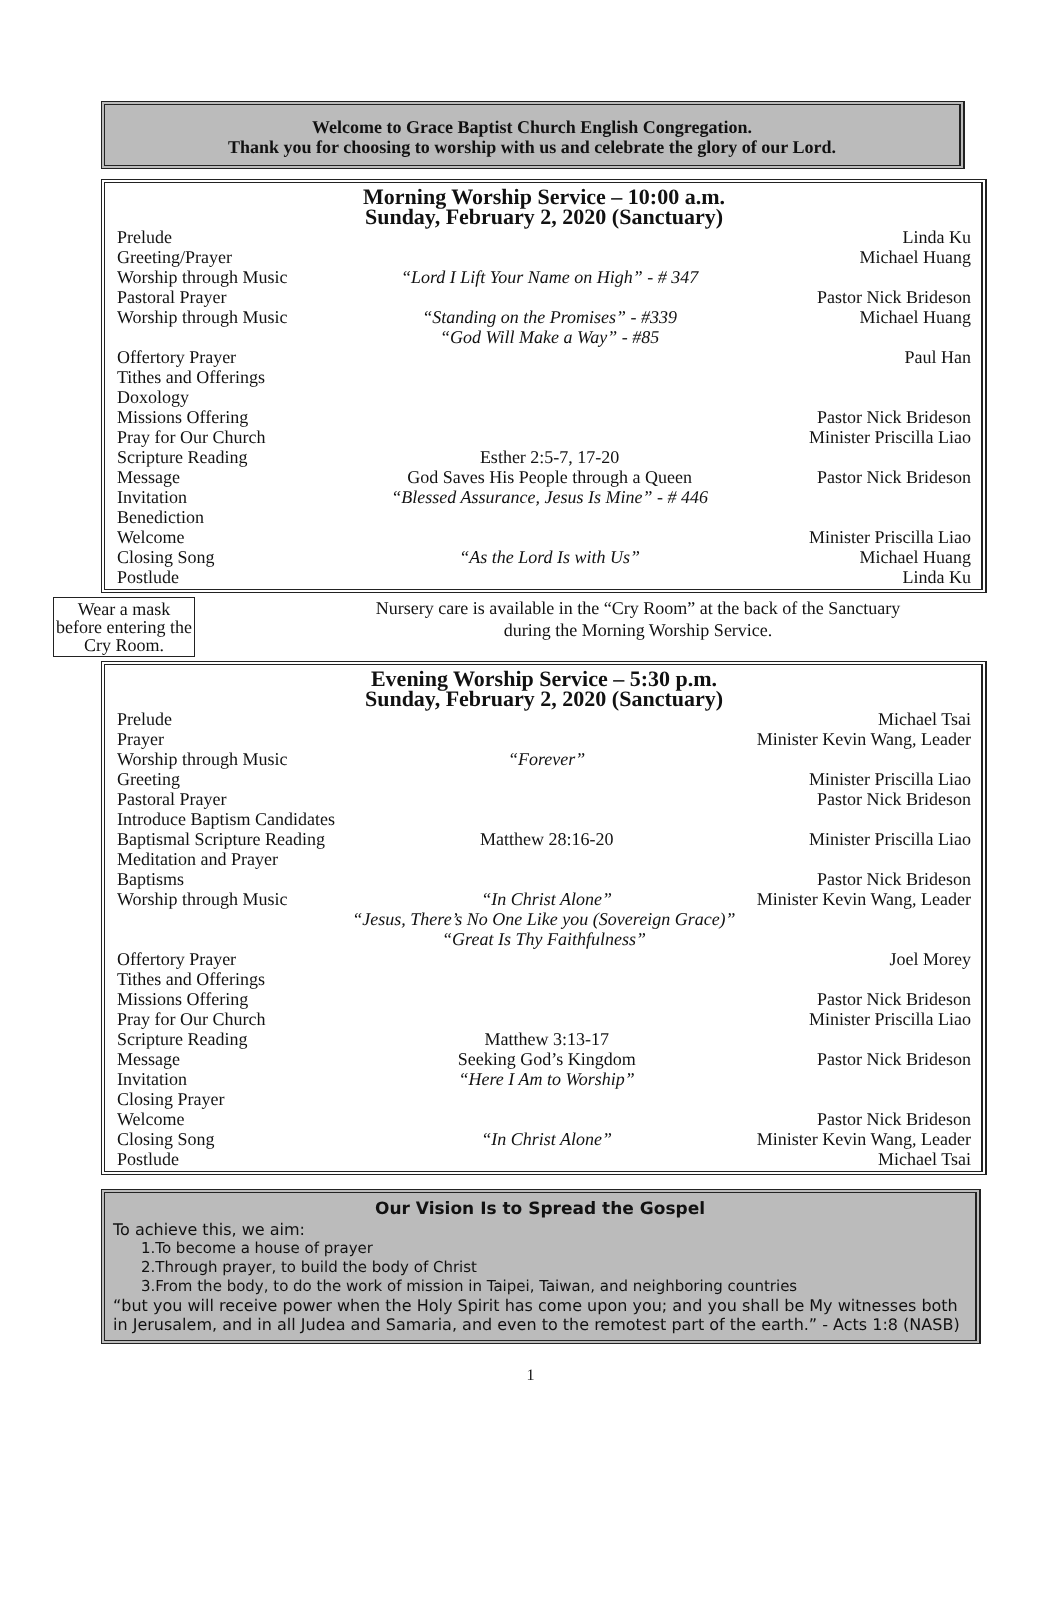Welcome to Grace Baptist Church English Congregation.
Thank you for choosing to worship with us and celebrate the glory of our Lord.
Morning Worship Service – 10:00 a.m.
Sunday, February 2, 2020 (Sanctuary)
| Prelude | | Linda Ku |
| Greeting/Prayer | | Michael Huang |
| Worship through Music | “Lord I Lift Your Name on High” - # 347 | |
| Pastoral Prayer | | Pastor Nick Brideson |
| Worship through Music | “Standing on the Promises” - #339 “God Will Make a Way” - #85 | Michael Huang |
| Offertory Prayer | | Paul Han |
| Tithes and Offerings | | |
| Doxology | | |
| Missions Offering | | Pastor Nick Brideson |
| Pray for Our Church | | Minister Priscilla Liao |
| Scripture Reading | Esther 2:5-7, 17-20 | |
| Message | God Saves His People through a Queen | Pastor Nick Brideson |
| Invitation | “Blessed Assurance, Jesus Is Mine” - # 446 | |
| Benediction | | |
| Welcome | | Minister Priscilla Liao |
| Closing Song | “As the Lord Is with Us” | Michael Huang |
| Postlude | | Linda Ku |
Wear a mask before entering the Cry Room.
Nursery care is available in the “Cry Room” at the back of the Sanctuary
during the Morning Worship Service.
Evening Worship Service – 5:30 p.m.
Sunday, February 2, 2020 (Sanctuary)
| Prelude | | Michael Tsai |
| Prayer | | Minister Kevin Wang, Leader |
| Worship through Music | “Forever” | |
| Greeting | | Minister Priscilla Liao |
| Pastoral Prayer | | Pastor Nick Brideson |
| Introduce Baptism Candidates | | |
| Baptismal Scripture Reading | Matthew 28:16-20 | Minister Priscilla Liao |
| Meditation and Prayer | | |
| Baptisms | | Pastor Nick Brideson |
| Worship through Music | “In Christ Alone” | Minister Kevin Wang, Leader |
| “Jesus, There’s No One Like you (Sovereign Grace)” “Great Is Thy Faithfulness” | | |
| Offertory Prayer | | Joel Morey |
| Tithes and Offerings | | |
| Missions Offering | | Pastor Nick Brideson |
| Pray for Our Church | | Minister Priscilla Liao |
| Scripture Reading | Matthew 3:13-17 | |
| Message | Seeking God’s Kingdom | Pastor Nick Brideson |
| Invitation | “Here I Am to Worship” | |
| Closing Prayer | | |
| Welcome | | Pastor Nick Brideson |
| Closing Song | “In Christ Alone” | Minister Kevin Wang, Leader |
| Postlude | | Michael Tsai |
Our Vision Is to Spread the Gospel
To achieve this, we aim:
1.To become a house of prayer
2.Through prayer, to build the body of Christ
3.From the body, to do the work of mission in Taipei, Taiwan, and neighboring countries
“but you will receive power when the Holy Spirit has come upon you; and you shall be My witnesses both in Jerusalem, and in all Judea and Samaria, and even to the remotest part of the earth.” - Acts 1:8 (NASB)
1